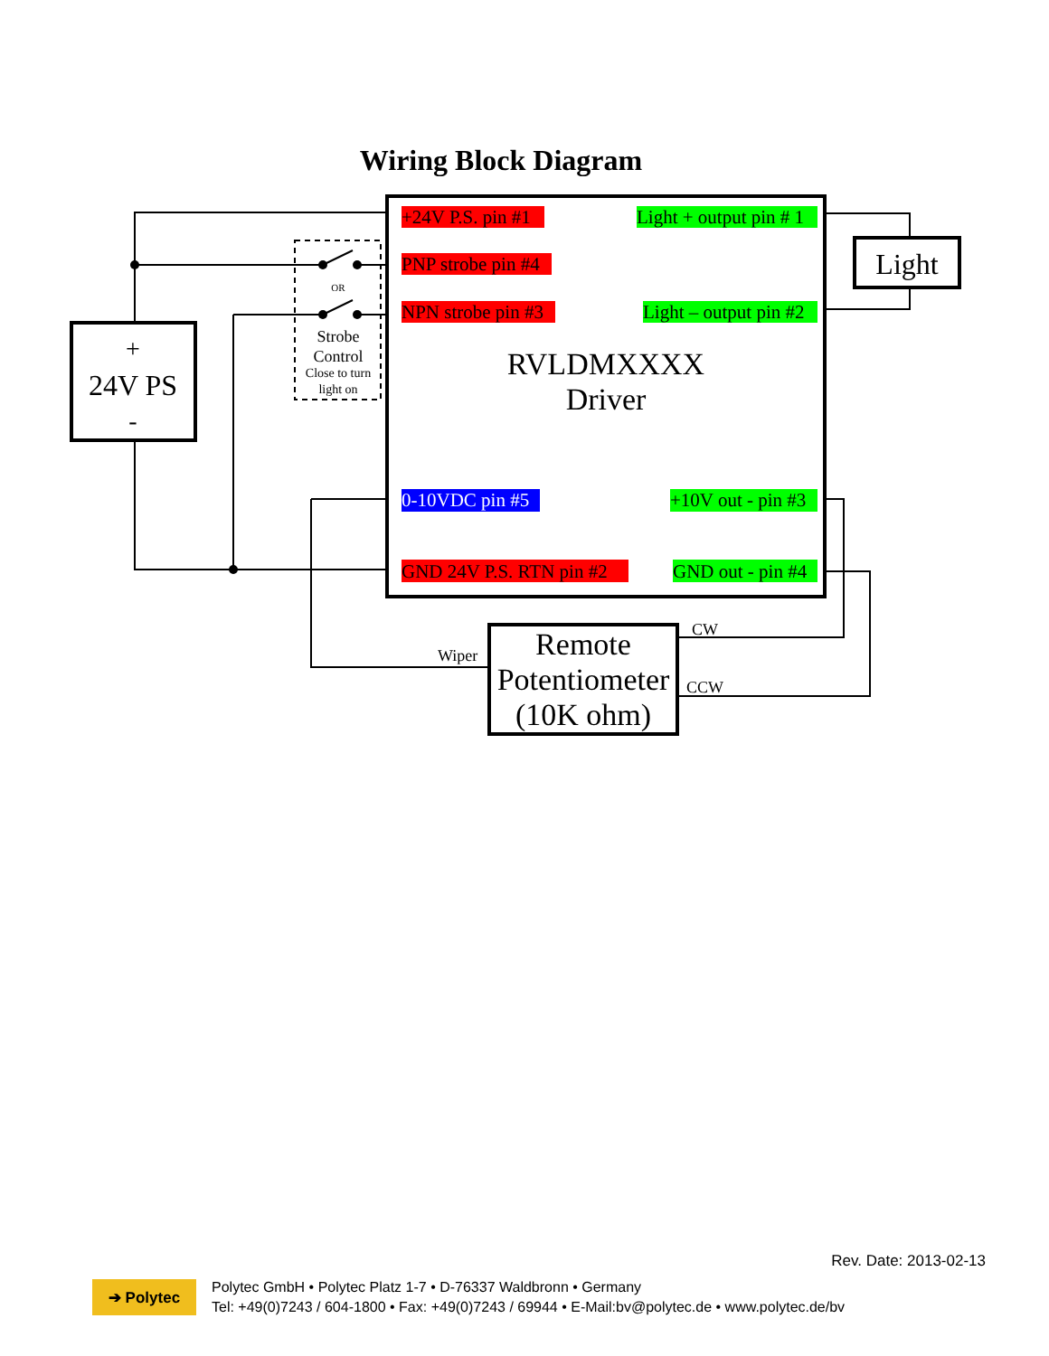Wiring Block Diagram
+
24V PS
-
Light
OR
Strobe
Control
Close to turn
light on
+24V P.S. pin #1
Light + output pin # 1
PNP strobe pin #4
NPN strobe pin #3
Light – output pin #2
0-10VDC pin #5
+10V out - pin #3
GND 24V P.S. RTN pin #2
GND out - pin #4
RVLDMXXXX
Driver
Remote
Potentiometer
(10K ohm)
Wiper
CW
CCW
Rev. Date: 2013-02-13
➔ Polytec
Polytec GmbH • Polytec Platz 1-7 • D-76337 Waldbronn • Germany
Tel: +49(0)7243 / 604-1800 • Fax: +49(0)7243 / 69944 • E-Mail:bv@polytec.de • www.polytec.de/bv